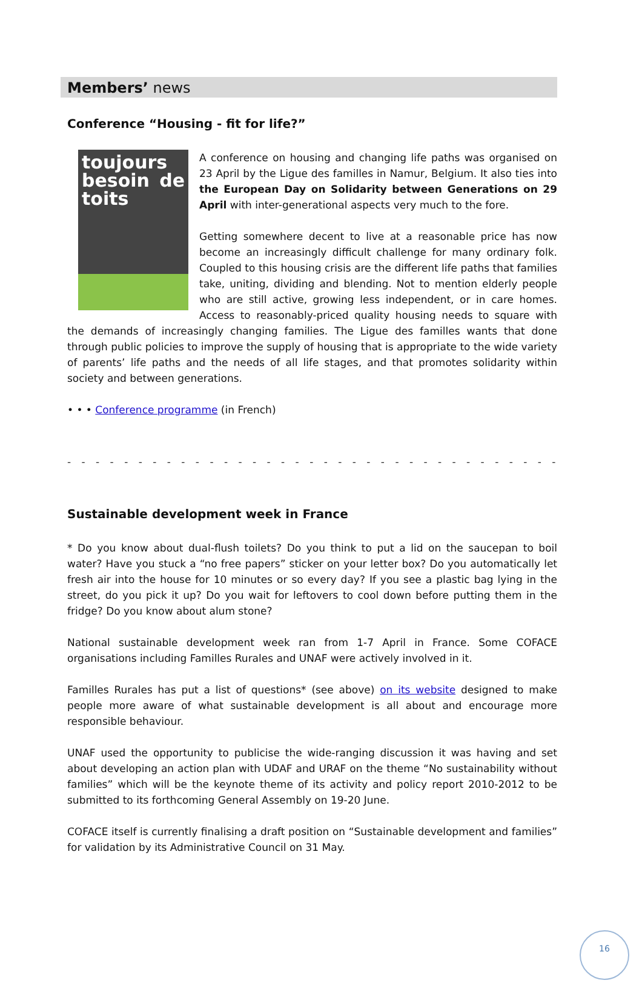Members’ news
Conference “Housing - fit for life?”
toujours besoin de toits
A conference on housing and changing life paths was organised on 23 April by the Ligue des familles in Namur, Belgium. It also ties into the European Day on Solidarity between Generations on 29 April with inter-generational aspects very much to the fore.
Getting somewhere decent to live at a reasonable price has now become an increasingly difficult challenge for many ordinary folk. Coupled to this housing crisis are the different life paths that families take, uniting, dividing and blending. Not to mention elderly people who are still active, growing less independent, or in care homes. Access to reasonably-priced quality housing needs to square with the demands of increasingly changing families. The Ligue des familles wants that done through public policies to improve the supply of housing that is appropriate to the wide variety of parents’ life paths and the needs of all life stages, and that promotes solidarity within society and between generations.
• • • Conference programme (in French)
- - - - - - - - - - - - - - - - - - - - - - - - - - - - - - - - - - - - - - - - - - - - - - - - - -
Sustainable development week in France
* Do you know about dual-flush toilets? Do you think to put a lid on the saucepan to boil water? Have you stuck a “no free papers” sticker on your letter box? Do you automatically let fresh air into the house for 10 minutes or so every day? If you see a plastic bag lying in the street, do you pick it up? Do you wait for leftovers to cool down before putting them in the fridge? Do you know about alum stone?
National sustainable development week ran from 1-7 April in France. Some COFACE organisations including Familles Rurales and UNAF were actively involved in it.
Familles Rurales has put a list of questions* (see above) on its website designed to make people more aware of what sustainable development is all about and encourage more responsible behaviour.
UNAF used the opportunity to publicise the wide-ranging discussion it was having and set about developing an action plan with UDAF and URAF on the theme “No sustainability without families” which will be the keynote theme of its activity and policy report 2010-2012 to be submitted to its forthcoming General Assembly on 19-20 June.
COFACE itself is currently finalising a draft position on “Sustainable development and families” for validation by its Administrative Council on 31 May.
16